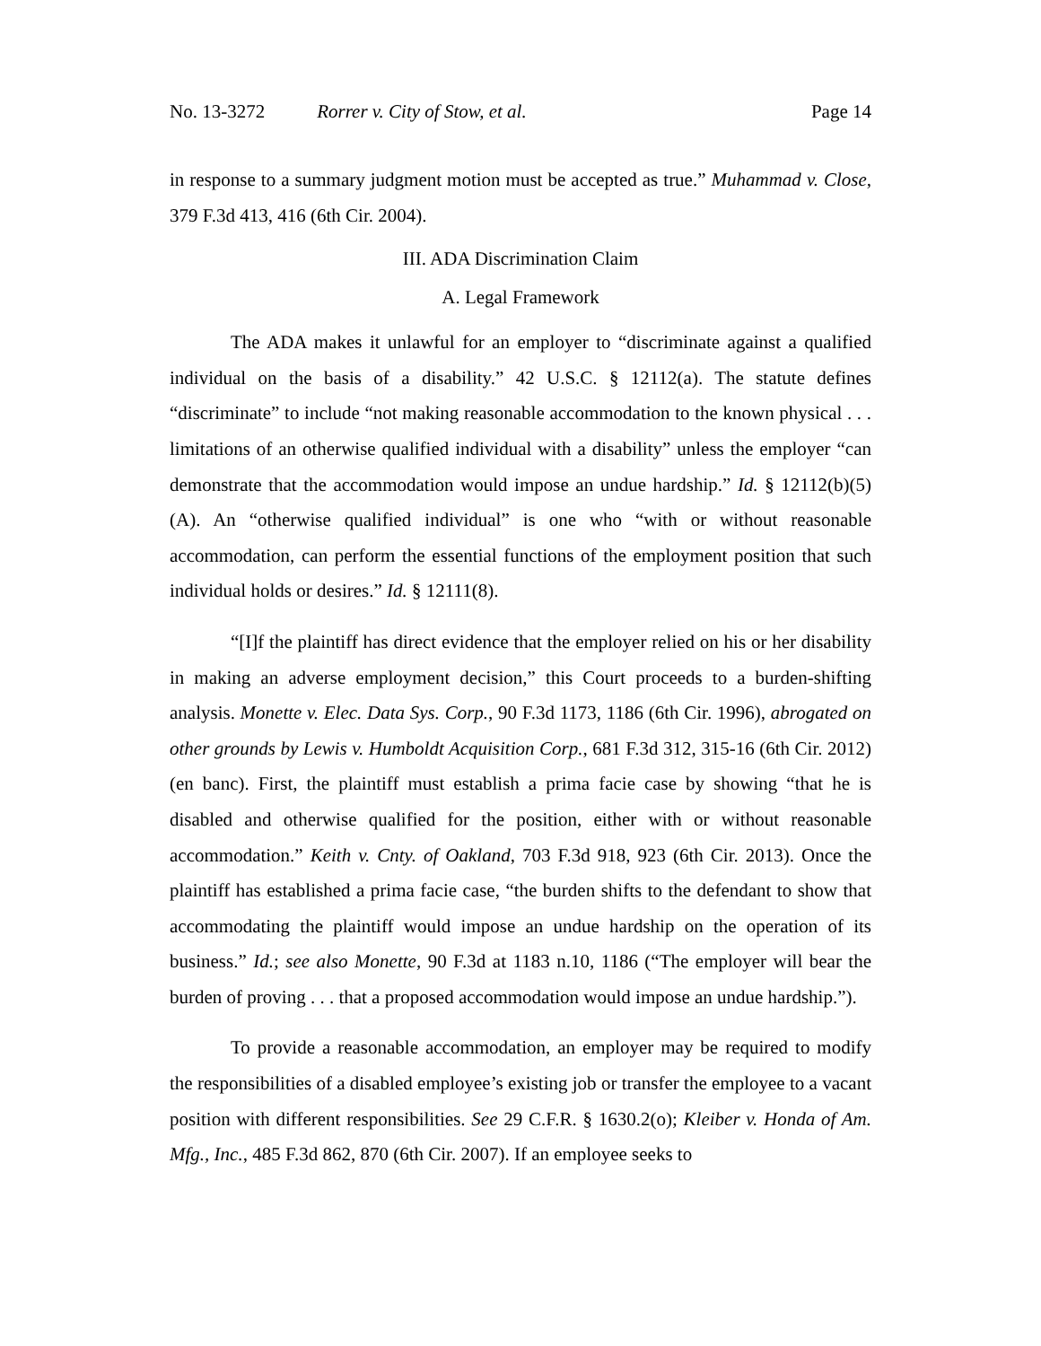No. 13-3272 Rorrer v. City of Stow, et al.
Page 14
in response to a summary judgment motion must be accepted as true.” Muhammad v. Close, 379 F.3d 413, 416 (6th Cir. 2004).
III. ADA Discrimination Claim
A. Legal Framework
The ADA makes it unlawful for an employer to “discriminate against a qualified individual on the basis of a disability.” 42 U.S.C. § 12112(a). The statute defines “discriminate” to include “not making reasonable accommodation to the known physical . . . limitations of an otherwise qualified individual with a disability” unless the employer “can demonstrate that the accommodation would impose an undue hardship.” Id. § 12112(b)(5)(A). An “otherwise qualified individual” is one who “with or without reasonable accommodation, can perform the essential functions of the employment position that such individual holds or desires.” Id. § 12111(8).
“[I]f the plaintiff has direct evidence that the employer relied on his or her disability in making an adverse employment decision,” this Court proceeds to a burden-shifting analysis. Monette v. Elec. Data Sys. Corp., 90 F.3d 1173, 1186 (6th Cir. 1996), abrogated on other grounds by Lewis v. Humboldt Acquisition Corp., 681 F.3d 312, 315-16 (6th Cir. 2012) (en banc). First, the plaintiff must establish a prima facie case by showing “that he is disabled and otherwise qualified for the position, either with or without reasonable accommodation.” Keith v. Cnty. of Oakland, 703 F.3d 918, 923 (6th Cir. 2013). Once the plaintiff has established a prima facie case, “the burden shifts to the defendant to show that accommodating the plaintiff would impose an undue hardship on the operation of its business.” Id.; see also Monette, 90 F.3d at 1183 n.10, 1186 (“The employer will bear the burden of proving . . . that a proposed accommodation would impose an undue hardship.”).
To provide a reasonable accommodation, an employer may be required to modify the responsibilities of a disabled employee’s existing job or transfer the employee to a vacant position with different responsibilities. See 29 C.F.R. § 1630.2(o); Kleiber v. Honda of Am. Mfg., Inc., 485 F.3d 862, 870 (6th Cir. 2007). If an employee seeks to